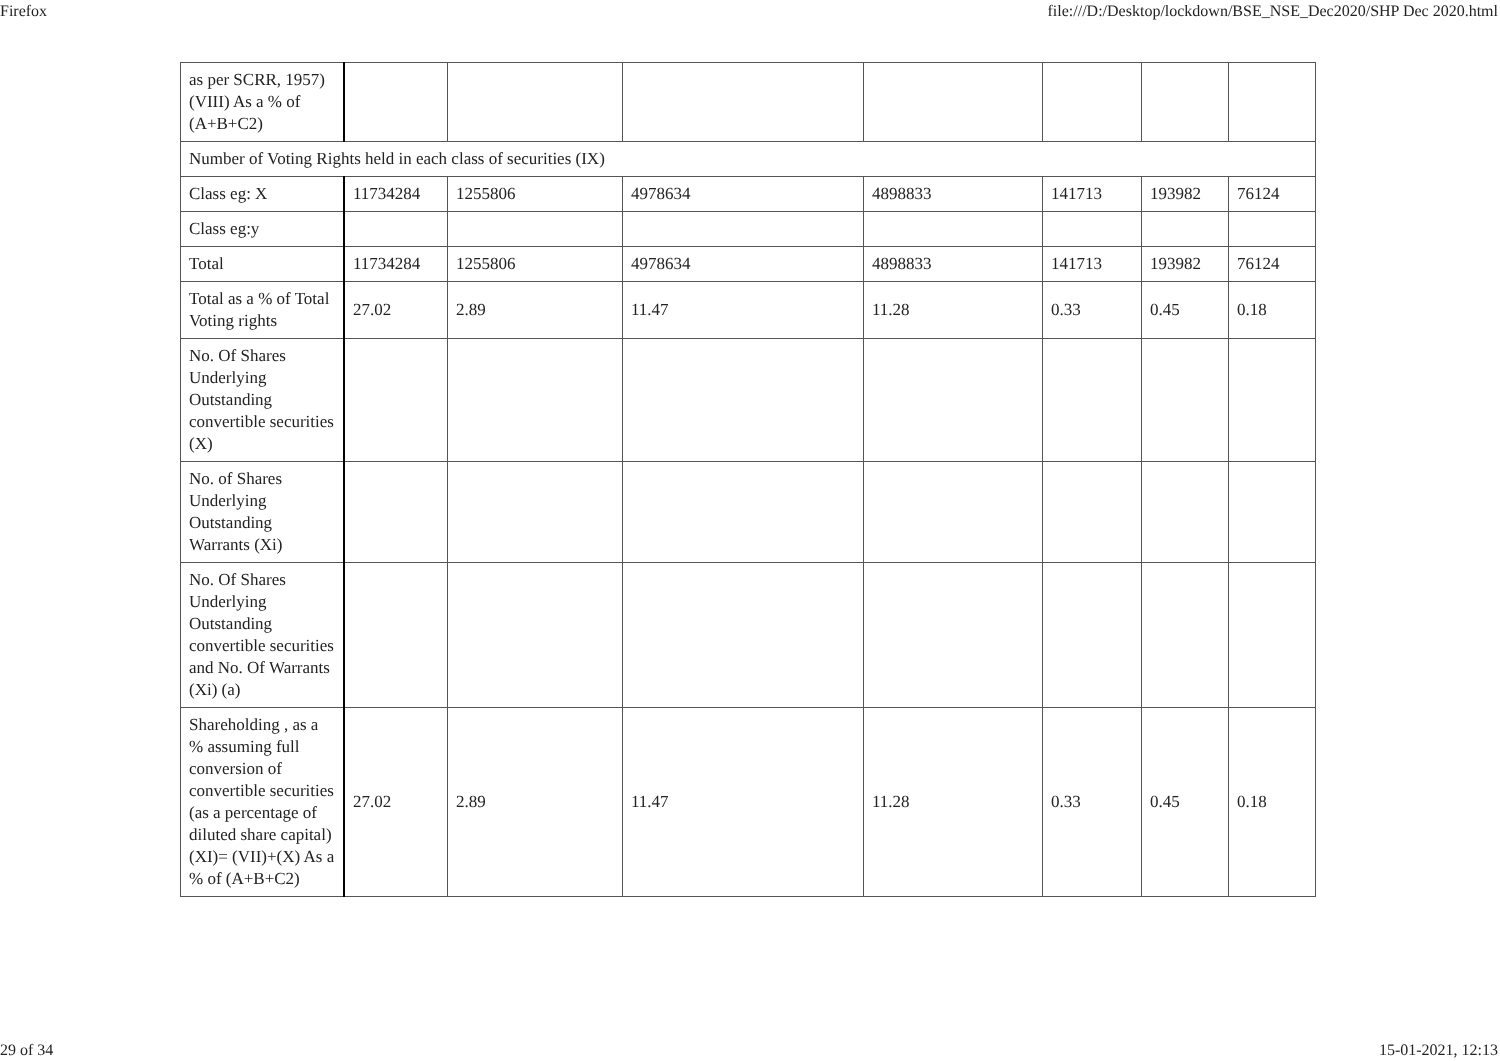Firefox file:///D:/Desktop/lockdown/BSE_NSE_Dec2020/SHP Dec 2020.html
| as per SCRR, 1957) (VIII) As a % of (A+B+C2) | | | | | | | |
| Number of Voting Rights held in each class of securities (IX) | | | | | | | |
| Class eg: X | 11734284 | 1255806 | 4978634 | 4898833 | 141713 | 193982 | 76124 |
| Class eg:y | | | | | | | |
| Total | 11734284 | 1255806 | 4978634 | 4898833 | 141713 | 193982 | 76124 |
| Total as a % of Total Voting rights | 27.02 | 2.89 | 11.47 | 11.28 | 0.33 | 0.45 | 0.18 |
| No. Of Shares Underlying Outstanding convertible securities (X) | | | | | | | |
| No. of Shares Underlying Outstanding Warrants (Xi) | | | | | | | |
| No. Of Shares Underlying Outstanding convertible securities and No. Of Warrants (Xi) (a) | | | | | | | |
| Shareholding , as a % assuming full conversion of convertible securities (as a percentage of diluted share capital) (XI)= (VII)+(X) As a % of (A+B+C2) | 27.02 | 2.89 | 11.47 | 11.28 | 0.33 | 0.45 | 0.18 |
29 of 34 15-01-2021, 12:13